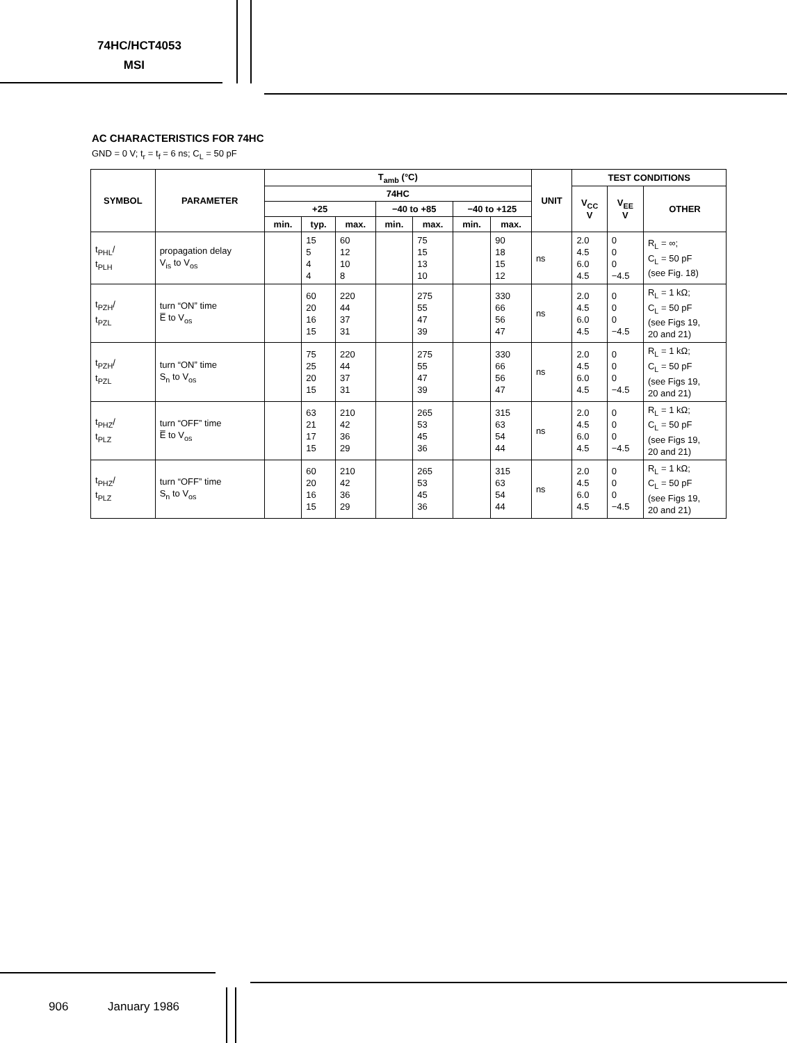74HC/HCT4053
MSI
AC CHARACTERISTICS FOR 74HC
GND = 0 V; t<sub>r</sub> = t<sub>f</sub> = 6 ns; C<sub>L</sub> = 50 pF
| SYMBOL | PARAMETER | T<sub>amb</sub> (°C) | | | | | | | UNIT | TEST CONDITIONS | | |
| --- | --- | --- | --- | --- | --- | --- | --- | --- | --- | --- | --- | --- |
| | | 74HC | | | | | | | | V<sub>CC</sub> V | V<sub>EE</sub> V | OTHER |
| | | +25 | | | −40 to +85 | | −40 to +125 | | | | | |
| | | min. | typ. | max. | min. | max. | min. | max. | | | | |
| t<sub>PHL</sub>/ t<sub>PLH</sub> | propagation delay V<sub>is</sub> to V<sub>os</sub> | | 15 5 4 4 | 60 12 10 8 | | 75 15 13 10 | | 90 18 15 12 | ns | 2.0 4.5 6.0 4.5 | 0 0 0 −4.5 | R<sub>L</sub> = ∞; C<sub>L</sub> = 50 pF (see Fig. 18) |
| t<sub>PZH</sub>/ t<sub>PZL</sub> | turn “ON” time E̅ to V<sub>os</sub> | | 60 20 16 15 | 220 44 37 31 | | 275 55 47 39 | | 330 66 56 47 | ns | 2.0 4.5 6.0 4.5 | 0 0 0 −4.5 | R<sub>L</sub> = 1 kΩ; C<sub>L</sub> = 50 pF (see Figs 19, 20 and 21) |
| t<sub>PZH</sub>/ t<sub>PZL</sub> | turn “ON” time S<sub>n</sub> to V<sub>os</sub> | | 75 25 20 15 | 220 44 37 31 | | 275 55 47 39 | | 330 66 56 47 | ns | 2.0 4.5 6.0 4.5 | 0 0 0 −4.5 | R<sub>L</sub> = 1 kΩ; C<sub>L</sub> = 50 pF (see Figs 19, 20 and 21) |
| t<sub>PHZ</sub>/ t<sub>PLZ</sub> | turn “OFF” time E̅ to V<sub>os</sub> | | 63 21 17 15 | 210 42 36 29 | | 265 53 45 36 | | 315 63 54 44 | ns | 2.0 4.5 6.0 4.5 | 0 0 0 −4.5 | R<sub>L</sub> = 1 kΩ; C<sub>L</sub> = 50 pF (see Figs 19, 20 and 21) |
| t<sub>PHZ</sub>/ t<sub>PLZ</sub> | turn “OFF” time S<sub>n</sub> to V<sub>os</sub> | | 60 20 16 15 | 210 42 36 29 | | 265 53 45 36 | | 315 63 54 44 | ns | 2.0 4.5 6.0 4.5 | 0 0 0 −4.5 | R<sub>L</sub> = 1 kΩ; C<sub>L</sub> = 50 pF (see Figs 19, 20 and 21) |
906 January 1986